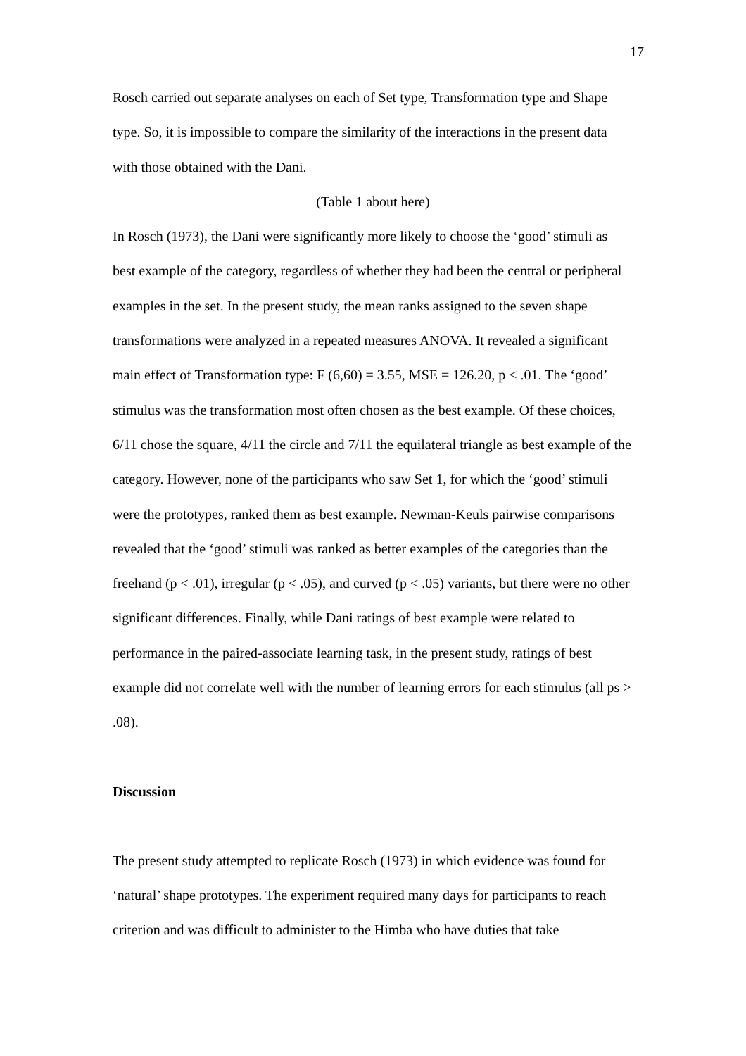17
Rosch carried out separate analyses on each of Set type, Transformation type and Shape type. So, it is impossible to compare the similarity of the interactions in the present data with those obtained with the Dani.
(Table 1 about here)
In Rosch (1973), the Dani were significantly more likely to choose the ‘good’ stimuli as best example of the category, regardless of whether they had been the central or peripheral examples in the set. In the present study, the mean ranks assigned to the seven shape transformations were analyzed in a repeated measures ANOVA. It revealed a significant main effect of Transformation type: F (6,60) = 3.55, MSE = 126.20, p < .01. The ‘good’ stimulus was the transformation most often chosen as the best example. Of these choices, 6/11 chose the square, 4/11 the circle and 7/11 the equilateral triangle as best example of the category. However, none of the participants who saw Set 1, for which the ‘good’ stimuli were the prototypes, ranked them as best example. Newman-Keuls pairwise comparisons revealed that the ‘good’ stimuli was ranked as better examples of the categories than the freehand (p < .01), irregular (p < .05), and curved (p < .05) variants, but there were no other significant differences. Finally, while Dani ratings of best example were related to performance in the paired-associate learning task, in the present study, ratings of best example did not correlate well with the number of learning errors for each stimulus (all ps > .08).
Discussion
The present study attempted to replicate Rosch (1973) in which evidence was found for ‘natural’ shape prototypes. The experiment required many days for participants to reach criterion and was difficult to administer to the Himba who have duties that take